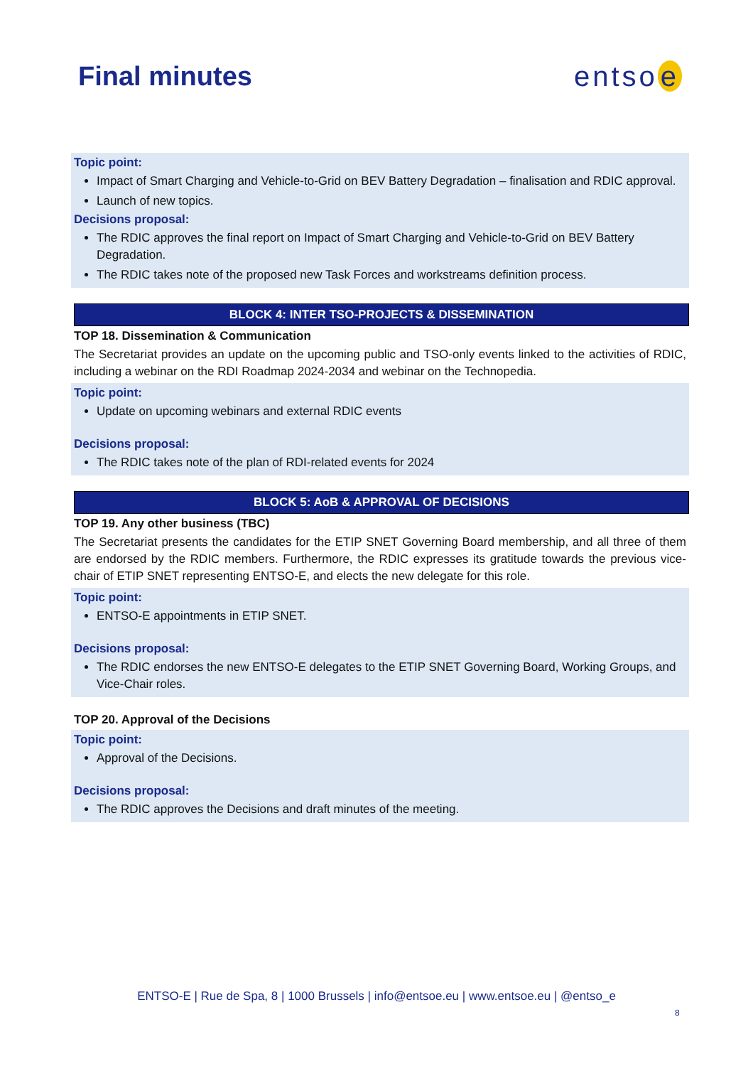Final minutes entso e
Topic point:
Impact of Smart Charging and Vehicle-to-Grid on BEV Battery Degradation – finalisation and RDIC approval.
Launch of new topics.
Decisions proposal:
The RDIC approves the final report on Impact of Smart Charging and Vehicle-to-Grid on BEV Battery Degradation.
The RDIC takes note of the proposed new Task Forces and workstreams definition process.
BLOCK 4: INTER TSO-PROJECTS & DISSEMINATION
TOP 18. Dissemination & Communication
The Secretariat provides an update on the upcoming public and TSO-only events linked to the activities of RDIC, including a webinar on the RDI Roadmap 2024-2034 and webinar on the Technopedia.
Topic point:
Update on upcoming webinars and external RDIC events
Decisions proposal:
The RDIC takes note of the plan of RDI-related events for 2024
BLOCK 5: AoB & APPROVAL OF DECISIONS
TOP 19. Any other business (TBC)
The Secretariat presents the candidates for the ETIP SNET Governing Board membership, and all three of them are endorsed by the RDIC members. Furthermore, the RDIC expresses its gratitude towards the previous vice-chair of ETIP SNET representing ENTSO-E, and elects the new delegate for this role.
Topic point:
ENTSO-E appointments in ETIP SNET.
Decisions proposal:
The RDIC endorses the new ENTSO-E delegates to the ETIP SNET Governing Board, Working Groups, and Vice-Chair roles.
TOP 20. Approval of the Decisions
Topic point:
Approval of the Decisions.
Decisions proposal:
The RDIC approves the Decisions and draft minutes of the meeting.
ENTSO-E | Rue de Spa, 8 | 1000 Brussels | info@entsoe.eu | www.entsoe.eu | @entso_e
8